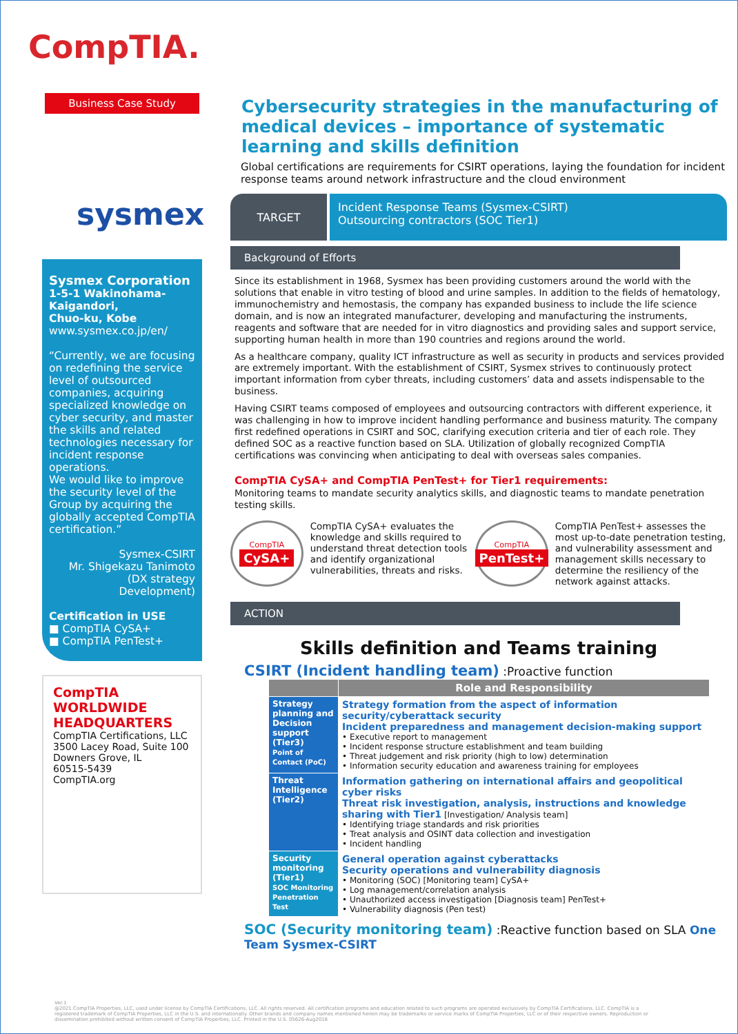CompTIA.
Business Case Study
sysmex
Sysmex Corporation
1-5-1 Wakinohama-Kaigandori,
Chuo-ku, Kobe
www.sysmex.co.jp/en/
“Currently, we are focusing on redefining the service level of outsourced companies, acquiring specialized knowledge on cyber security, and master the skills and related technologies necessary for incident response operations.
We would like to improve the security level of the Group by acquiring the globally accepted CompTIA certification.”
Sysmex-CSIRT
Mr. Shigekazu Tanimoto
(DX strategy Development)
Certification in USE
■ CompTIA CySA+
■ CompTIA PenTest+
CompTIA
WORLDWIDE
HEADQUARTERS
CompTIA Certifications, LLC
3500 Lacey Road, Suite 100
Downers Grove, IL
60515-5439
CompTIA.org
Cybersecurity strategies in the manufacturing of medical devices – importance of systematic learning and skills definition
Global certifications are requirements for CSIRT operations, laying the foundation for incident response teams around network infrastructure and the cloud environment
TARGET
Incident Response Teams (Sysmex-CSIRT)
Outsourcing contractors (SOC Tier1)
Background of Efforts
Since its establishment in 1968, Sysmex has been providing customers around the world with the solutions that enable in vitro testing of blood and urine samples. In addition to the fields of hematology, immunochemistry and hemostasis, the company has expanded business to include the life science domain, and is now an integrated manufacturer, developing and manufacturing the instruments, reagents and software that are needed for in vitro diagnostics and providing sales and support service, supporting human health in more than 190 countries and regions around the world.
As a healthcare company, quality ICT infrastructure as well as security in products and services provided are extremely important. With the establishment of CSIRT, Sysmex strives to continuously protect important information from cyber threats, including customers’ data and assets indispensable to the business.
Having CSIRT teams composed of employees and outsourcing contractors with different experience, it was challenging in how to improve incident handling performance and business maturity. The company first redefined operations in CSIRT and SOC, clarifying execution criteria and tier of each role. They defined SOC as a reactive function based on SLA. Utilization of globally recognized CompTIA certifications was convincing when anticipating to deal with overseas sales companies.
CompTIA CySA+ and CompTIA PenTest+ for Tier1 requirements:
Monitoring teams to mandate security analytics skills, and diagnostic teams to mandate penetration testing skills.
CompTIA
CySA+
CompTIA CySA+ evaluates the knowledge and skills required to understand threat detection tools and identify organizational vulnerabilities, threats and risks.
CompTIA
PenTest+
CompTIA PenTest+ assesses the most up-to-date penetration testing, and vulnerability assessment and management skills necessary to determine the resiliency of the network against attacks.
ACTION
Skills definition and Teams training
CSIRT (Incident handling team) :Proactive function
| | Role and Responsibility |
| --- | --- |
| Strategy planning and Decision support (Tier3) Point of Contact (PoC) | Strategy formation from the aspect of information security/cyberattack security Incident preparedness and management decision-making support • Executive report to management • Incident response structure establishment and team building • Threat judgement and risk priority (high to low) determination • Information security education and awareness training for employees |
| Threat Intelligence (Tier2) | Information gathering on international affairs and geopolitical cyber risks Threat risk investigation, analysis, instructions and knowledge sharing with Tier1 [Investigation/ Analysis team] • Identifying triage standards and risk priorities • Treat analysis and OSINT data collection and investigation • Incident handling |
| Security monitoring (Tier1) SOC Monitoring Penetration Test | General operation against cyberattacks Security operations and vulnerability diagnosis • Monitoring (SOC) [Monitoring team] CySA+ • Log management/correlation analysis • Unauthorized access investigation [Diagnosis team] PenTest+ • Vulnerability diagnosis (Pen test) |
SOC (Security monitoring team) :Reactive function based on SLA One Team Sysmex-CSIRT
Ver.1
@2021 CompTIA Properties, LLC, used under license by CompTIA Certifications, LLC. All rights reserved. All certification programs and education related to such programs are operated exclusively by CompTIA Certifications, LLC. CompTIA is a registered trademark of CompTIA Properties, LLC in the U.S. and internationally. Other brands and company names mentioned herein may be trademarks or service marks of CompTIA Properties, LLC or of their respective owners. Reproduction or dissemination prohibited without written consent of CompTIA Properties, LLC. Printed in the U.S. 05626-Aug2018